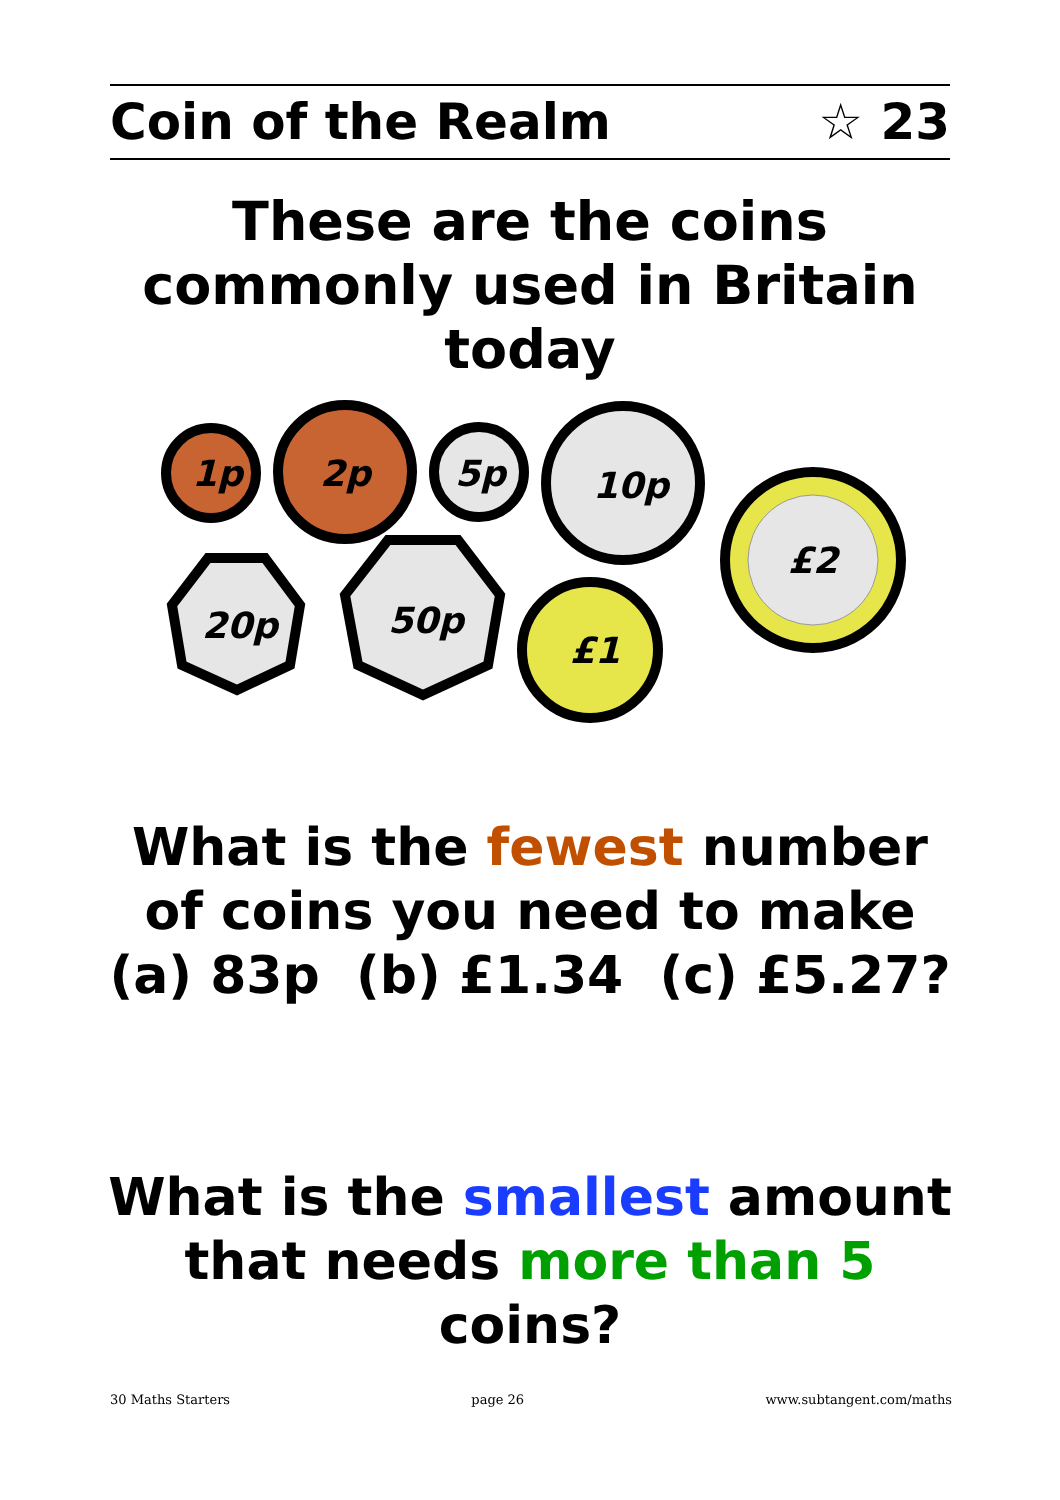Coin of the Realm ☆ 23
These are the coins commonly used in Britain today
1p
2p
5p
10p
£2
20p
50p
£1
What is the fewest number of coins you need to make
(a) 83p (b) £1.34 (c) £5.27?
What is the smallest amount that needs more than 5 coins?
30 Maths Starters page 26 www.subtangent.com/maths